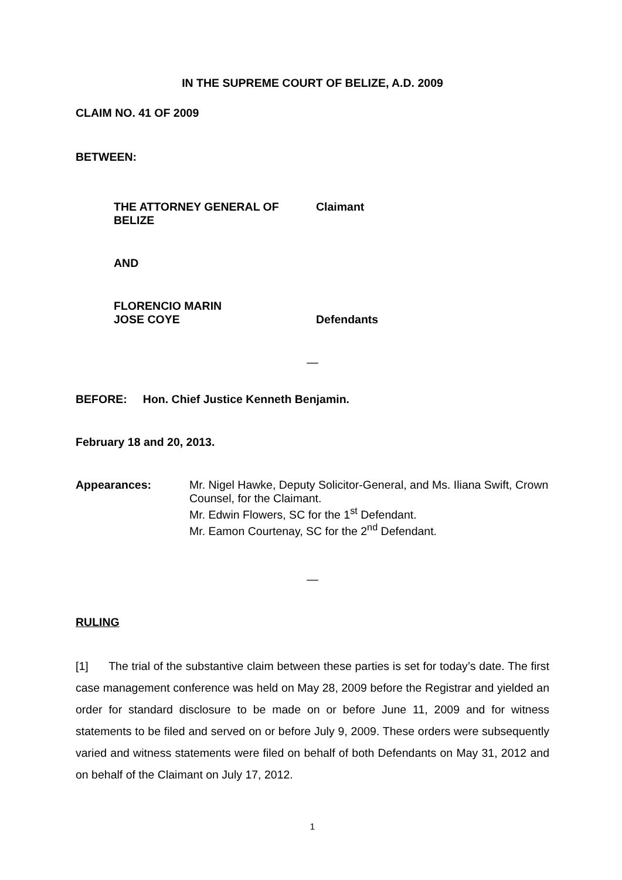IN THE SUPREME COURT OF BELIZE, A.D. 2009
CLAIM NO. 41 OF 2009
BETWEEN:
THE ATTORNEY GENERAL OF BELIZE Claimant
AND
FLORENCIO MARIN
JOSE COYE Defendants
—
BEFORE: Hon. Chief Justice Kenneth Benjamin.
February 18 and 20, 2013.
Appearances: Mr. Nigel Hawke, Deputy Solicitor-General, and Ms. Iliana Swift, Crown Counsel, for the Claimant.
Mr. Edwin Flowers, SC for the 1<sup>st</sup> Defendant.
Mr. Eamon Courtenay, SC for the 2<sup>nd</sup> Defendant.
—
RULING
[1] The trial of the substantive claim between these parties is set for today’s date. The first case management conference was held on May 28, 2009 before the Registrar and yielded an order for standard disclosure to be made on or before June 11, 2009 and for witness statements to be filed and served on or before July 9, 2009. These orders were subsequently varied and witness statements were filed on behalf of both Defendants on May 31, 2012 and on behalf of the Claimant on July 17, 2012.
1